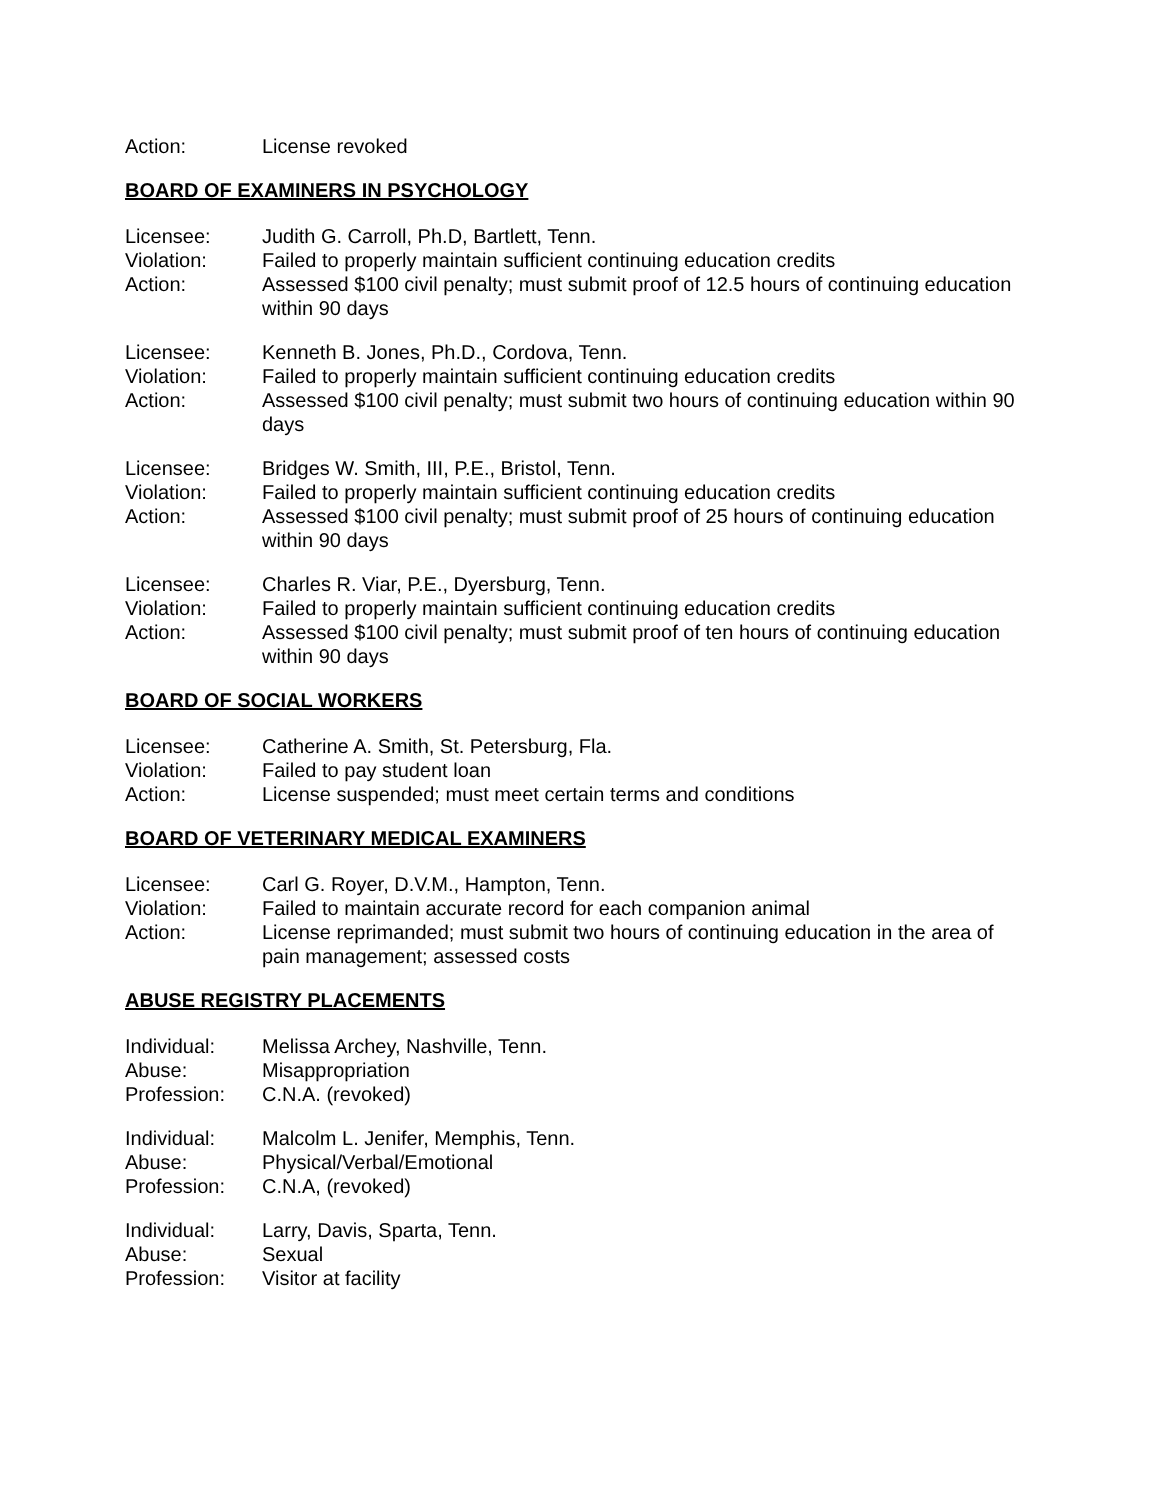Action: License revoked
BOARD OF EXAMINERS IN PSYCHOLOGY
Licensee: Judith G. Carroll, Ph.D, Bartlett, Tenn.
Violation: Failed to properly maintain sufficient continuing education credits
Action: Assessed $100 civil penalty; must submit proof of 12.5 hours of continuing education within 90 days
Licensee: Kenneth B. Jones, Ph.D., Cordova, Tenn.
Violation: Failed to properly maintain sufficient continuing education credits
Action: Assessed $100 civil penalty; must submit two hours of continuing education within 90 days
Licensee: Bridges W. Smith, III, P.E., Bristol, Tenn.
Violation: Failed to properly maintain sufficient continuing education credits
Action: Assessed $100 civil penalty; must submit proof of 25 hours of continuing education within 90 days
Licensee: Charles R. Viar, P.E., Dyersburg, Tenn.
Violation: Failed to properly maintain sufficient continuing education credits
Action: Assessed $100 civil penalty; must submit proof of ten hours of continuing education within 90 days
BOARD OF SOCIAL WORKERS
Licensee: Catherine A. Smith, St. Petersburg, Fla.
Violation: Failed to pay student loan
Action: License suspended; must meet certain terms and conditions
BOARD OF VETERINARY MEDICAL EXAMINERS
Licensee: Carl G. Royer, D.V.M., Hampton, Tenn.
Violation: Failed to maintain accurate record for each companion animal
Action: License reprimanded; must submit two hours of continuing education in the area of pain management; assessed costs
ABUSE REGISTRY PLACEMENTS
Individual: Melissa Archey, Nashville, Tenn.
Abuse: Misappropriation
Profession: C.N.A. (revoked)
Individual: Malcolm L. Jenifer, Memphis, Tenn.
Abuse: Physical/Verbal/Emotional
Profession: C.N.A, (revoked)
Individual: Larry, Davis, Sparta, Tenn.
Abuse: Sexual
Profession: Visitor at facility